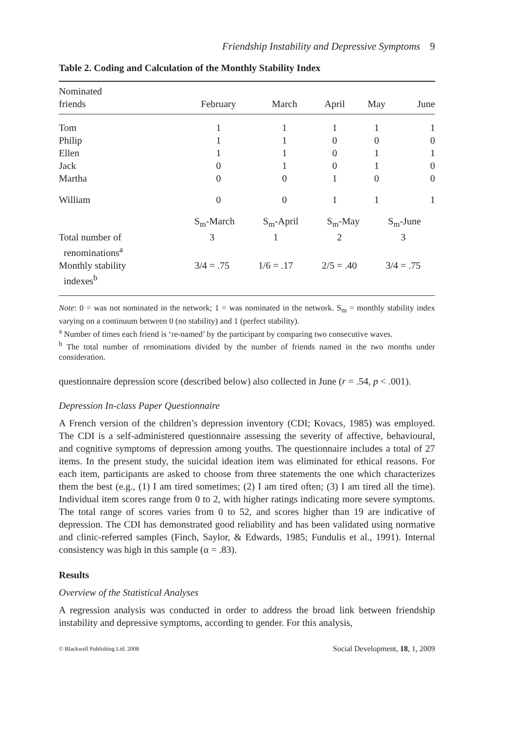Friendship Instability and Depressive Symptoms 9
Table 2. Coding and Calculation of the Monthly Stability Index
| Nominated friends | February | March | April | May | June |
| --- | --- | --- | --- | --- | --- |
| Tom | 1 | 1 | 1 | 1 | 1 |
| Philip | 1 | 1 | 0 | 0 | 0 |
| Ellen | 1 | 1 | 0 | 1 | 1 |
| Jack | 0 | 1 | 0 | 1 | 0 |
| Martha | 0 | 0 | 1 | 0 | 0 |
| William | 0 | 0 | 1 | 1 | 1 |
| | S<sub>m</sub>-March S<sub>m</sub>-April S<sub>m</sub>-May S<sub>m</sub>-June | | | | |
| Total number of renominations<sup>a</sup> | 3 1 2 3 | | | | |
| Monthly stability indexes<sup>b</sup> | 3/4 = .75 1/6 = .17 2/5 = .40 3/4 = .75 | | | | |
Note: 0 = was not nominated in the network; 1 = was nominated in the network. S<sub>m</sub> = monthly stability index varying on a continuum between 0 (no stability) and 1 (perfect stability).
<sup>a</sup> Number of times each friend is ‘re-named’ by the participant by comparing two consecutive waves.
<sup>b</sup> The total number of renominations divided by the number of friends named in the two months under consideration.
questionnaire depression score (described below) also collected in June (r = .54, p < .001).
Depression In-class Paper Questionnaire
A French version of the children’s depression inventory (CDI; Kovacs, 1985) was employed. The CDI is a self-administered questionnaire assessing the severity of affective, behavioural, and cognitive symptoms of depression among youths. The questionnaire includes a total of 27 items. In the present study, the suicidal ideation item was eliminated for ethical reasons. For each item, participants are asked to choose from three statements the one which characterizes them the best (e.g., (1) I am tired sometimes; (2) I am tired often; (3) I am tired all the time). Individual item scores range from 0 to 2, with higher ratings indicating more severe symptoms. The total range of scores varies from 0 to 52, and scores higher than 19 are indicative of depression. The CDI has demonstrated good reliability and has been validated using normative and clinic-referred samples (Finch, Saylor, & Edwards, 1985; Fundulis et al., 1991). Internal consistency was high in this sample (α = .83).
Results
Overview of the Statistical Analyses
A regression analysis was conducted in order to address the broad link between friendship instability and depressive symptoms, according to gender. For this analysis,
© Blackwell Publishing Ltd. 2008 Social Development, 18, 1, 2009